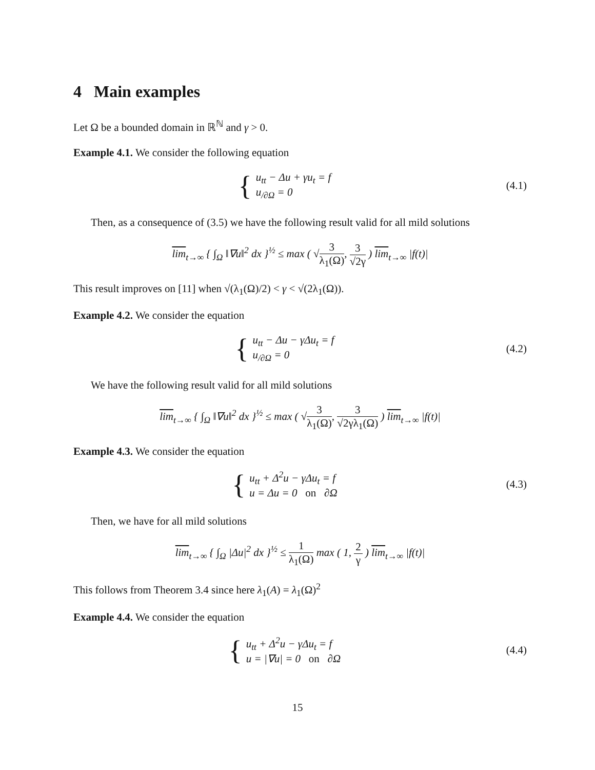4 Main examples
Let Ω be a bounded domain in ℝ<sup>ℕ</sup> and γ > 0.
Example 4.1. We consider the following equation
{ u<sub>tt</sub> − Δu + γu<sub>t</sub> = f
u<sub>/∂Ω</sub> = 0
(4.1)
Then, as a consequence of (3.5) we have the following result valid for all mild solutions
lim<sub>t→∞</sub> { ∫<sub>Ω</sub> ‖∇u‖<sup>2</sup> dx }<sup>½</sup> ≤ max ( √3 λ<sub>1</sub>(Ω), 3 √2γ ) lim<sub>t→∞</sub> |f(t)|
This result improves on [11] when √(λ<sub>1</sub>(Ω)/2) < γ < √(2λ<sub>1</sub>(Ω)).
Example 4.2. We consider the equation
{ u<sub>tt</sub> − Δu − γΔu<sub>t</sub> = f
u<sub>/∂Ω</sub> = 0
(4.2)
We have the following result valid for all mild solutions
lim<sub>t→∞</sub> { ∫<sub>Ω</sub> ‖∇u‖<sup>2</sup> dx }<sup>½</sup> ≤ max ( √3 λ<sub>1</sub>(Ω), 3 √2γλ<sub>1</sub>(Ω) ) lim<sub>t→∞</sub> |f(t)|
Example 4.3. We consider the equation
{ u<sub>tt</sub> + Δ<sup>2</sup>u − γΔu<sub>t</sub> = f
u = Δu = 0 on ∂Ω
(4.3)
Then, we have for all mild solutions
lim<sub>t→∞</sub> { ∫<sub>Ω</sub> |Δu|<sup>2</sup> dx }<sup>½</sup> ≤ 1 λ<sub>1</sub>(Ω) max ( 1, 2 γ ) lim<sub>t→∞</sub> |f(t)|
This follows from Theorem 3.4 since here λ<sub>1</sub>(A) = λ<sub>1</sub>(Ω)<sup>2</sup>
Example 4.4. We consider the equation
{ u<sub>tt</sub> + Δ<sup>2</sup>u − γΔu<sub>t</sub> = f
u = |∇u| = 0 on ∂Ω
(4.4)
15